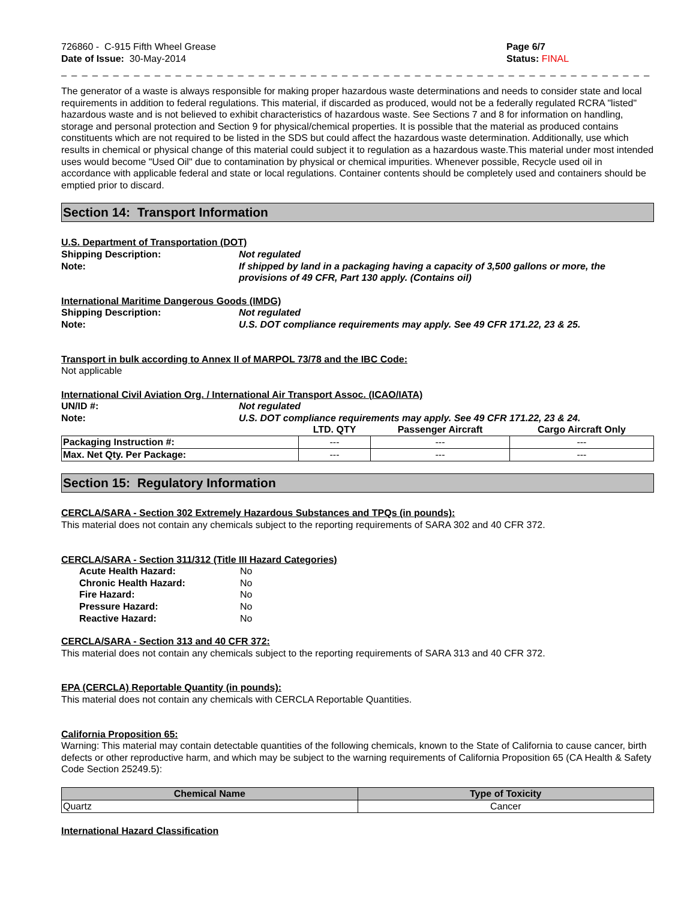726860 - C-915 Fifth Wheel Grease
Date of Issue: 30-May-2014
Page 6/7
Status: FINAL
_ _ _ _ _ _ _ _ _ _ _ _ _ _ _ _ _ _ _ _ _ _ _ _ _ _ _ _ _ _ _ _ _ _ _ _ _ _ _ _ _ _ _ _ _ _ _ _ _ _ _ _ _ _ _ _ _ _ _ _ _ _ _ _ _ _ _ _ _ _ _ _
The generator of a waste is always responsible for making proper hazardous waste determinations and needs to consider state and local requirements in addition to federal regulations. This material, if discarded as produced, would not be a federally regulated RCRA "listed" hazardous waste and is not believed to exhibit characteristics of hazardous waste. See Sections 7 and 8 for information on handling, storage and personal protection and Section 9 for physical/chemical properties. It is possible that the material as produced contains constituents which are not required to be listed in the SDS but could affect the hazardous waste determination. Additionally, use which results in chemical or physical change of this material could subject it to regulation as a hazardous waste.This material under most intended uses would become "Used Oil" due to contamination by physical or chemical impurities. Whenever possible, Recycle used oil in accordance with applicable federal and state or local regulations. Container contents should be completely used and containers should be emptied prior to discard.
Section 14: Transport Information
U.S. Department of Transportation (DOT)
Shipping Description: Not regulated
Note: If shipped by land in a packaging having a capacity of 3,500 gallons or more, the provisions of 49 CFR, Part 130 apply. (Contains oil)
International Maritime Dangerous Goods (IMDG)
Shipping Description: Not regulated
Note: U.S. DOT compliance requirements may apply. See 49 CFR 171.22, 23 & 25.
Transport in bulk according to Annex II of MARPOL 73/78 and the IBC Code:
Not applicable
International Civil Aviation Org. / International Air Transport Assoc. (ICAO/IATA)
UN/ID #: Not regulated
Note: U.S. DOT compliance requirements may apply. See 49 CFR 171.22, 23 & 24.
| | LTD. QTY | Passenger Aircraft | Cargo Aircraft Only |
| --- | --- | --- | --- |
| Packaging Instruction #: | --- | --- | --- |
| Max. Net Qty. Per Package: | --- | --- | --- |
Section 15: Regulatory Information
CERCLA/SARA - Section 302 Extremely Hazardous Substances and TPQs (in pounds):
This material does not contain any chemicals subject to the reporting requirements of SARA 302 and 40 CFR 372.
CERCLA/SARA - Section 311/312 (Title III Hazard Categories)
Acute Health Hazard: No
Chronic Health Hazard: No
Fire Hazard: No
Pressure Hazard: No
Reactive Hazard: No
CERCLA/SARA - Section 313 and 40 CFR 372:
This material does not contain any chemicals subject to the reporting requirements of SARA 313 and 40 CFR 372.
EPA (CERCLA) Reportable Quantity (in pounds):
This material does not contain any chemicals with CERCLA Reportable Quantities.
California Proposition 65:
Warning: This material may contain detectable quantities of the following chemicals, known to the State of California to cause cancer, birth defects or other reproductive harm, and which may be subject to the warning requirements of California Proposition 65 (CA Health & Safety Code Section 25249.5):
| Chemical Name | Type of Toxicity |
| --- | --- |
| Quartz | Cancer |
International Hazard Classification